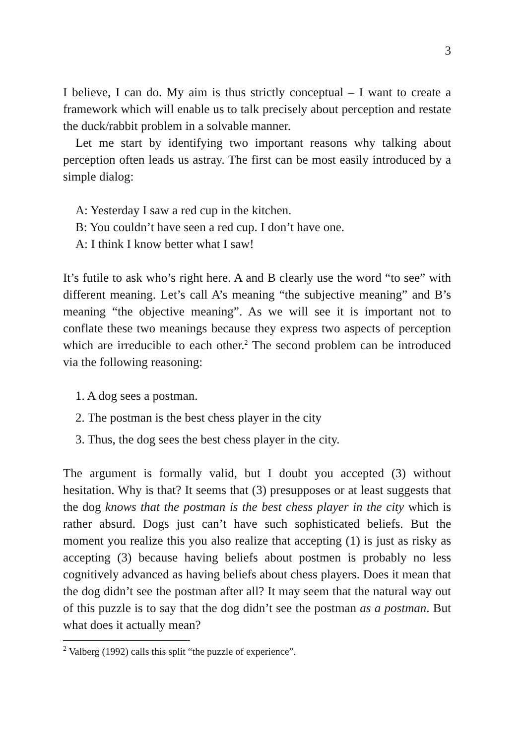3
I believe, I can do. My aim is thus strictly conceptual – I want to create a framework which will enable us to talk precisely about perception and restate the duck/rabbit problem in a solvable manner.
Let me start by identifying two important reasons why talking about perception often leads us astray. The first can be most easily introduced by a simple dialog:
A: Yesterday I saw a red cup in the kitchen.
B: You couldn’t have seen a red cup. I don’t have one.
A: I think I know better what I saw!
It’s futile to ask who’s right here. A and B clearly use the word “to see” with different meaning. Let’s call A’s meaning “the subjective meaning” and B’s meaning “the objective meaning”. As we will see it is important not to conflate these two meanings because they express two aspects of perception which are irreducible to each other.<sup>2</sup> The second problem can be introduced via the following reasoning:
1. A dog sees a postman.
2. The postman is the best chess player in the city
3. Thus, the dog sees the best chess player in the city.
The argument is formally valid, but I doubt you accepted (3) without hesitation. Why is that? It seems that (3) presupposes or at least suggests that the dog knows that the postman is the best chess player in the city which is rather absurd. Dogs just can’t have such sophisticated beliefs. But the moment you realize this you also realize that accepting (1) is just as risky as accepting (3) because having beliefs about postmen is probably no less cognitively advanced as having beliefs about chess players. Does it mean that the dog didn’t see the postman after all? It may seem that the natural way out of this puzzle is to say that the dog didn’t see the postman as a postman. But what does it actually mean?
<sup>2</sup> Valberg (1992) calls this split “the puzzle of experience”.